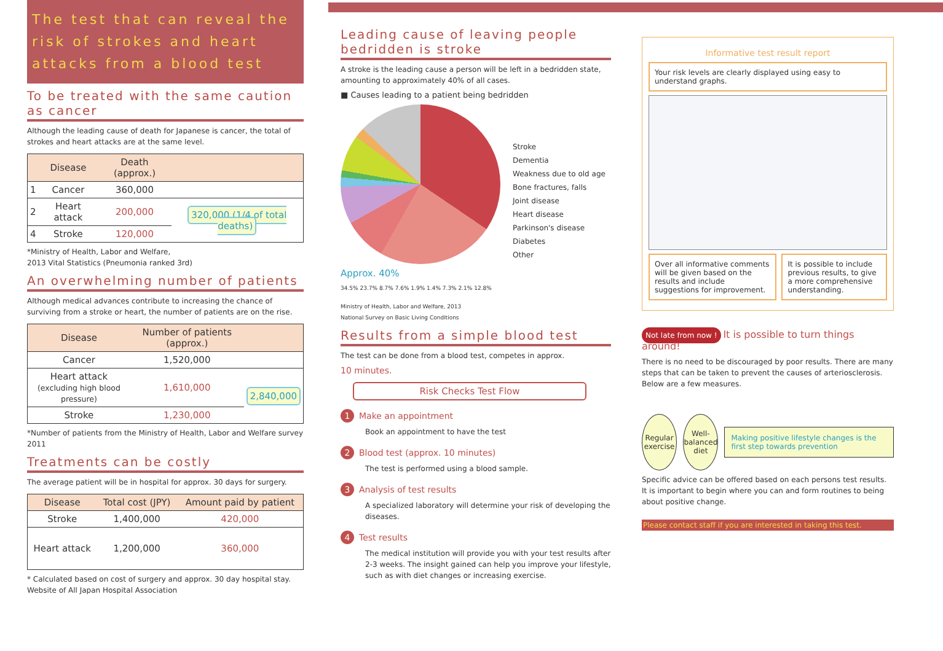The test that can reveal the risk of strokes and heart attacks from a blood test
To be treated with the same caution as cancer
Although the leading cause of death for Japanese is cancer, the total of strokes and heart attacks are at the same level.
| | Disease | Death (approx.) | |
| --- | --- | --- | --- |
| 1 | Cancer | 360,000 | |
| 2 | Heart attack | 200,000 | 320,000 (1/4 of total deaths) |
| 4 | Stroke | 120,000 | |
*Ministry of Health, Labor and Welfare,
2013 Vital Statistics (Pneumonia ranked 3rd)
An overwhelming number of patients
Although medical advances contribute to increasing the chance of surviving from a stroke or heart, the number of patients are on the rise.
| Disease | Number of patients (approx.) | |
| --- | --- | --- |
| Cancer | 1,520,000 | |
| Heart attack (excluding high blood pressure) | 1,610,000 | 2,840,000 |
| Stroke | 1,230,000 | |
*Number of patients from the Ministry of Health, Labor and Welfare survey 2011
Treatments can be costly
The average patient will be in hospital for approx. 30 days for surgery.
| Disease | Total cost (JPY) | Amount paid by patient |
| --- | --- | --- |
| Stroke | 1,400,000 | 420,000 |
| Heart attack | 1,200,000 | 360,000 |
* Calculated based on cost of surgery and approx. 30 day hospital stay.
Website of All Japan Hospital Association
Leading cause of leaving people bedridden is stroke
A stroke is the leading cause a person will be left in a bedridden state, amounting to approximately 40% of all cases.
■ Causes leading to a patient being bedridden
Approx. 40%
34.5% 23.7% 8.7% 7.6% 1.9% 1.4% 7.3% 2.1% 12.8%
Stroke
Dementia
Weakness due to old age
Bone fractures, falls
Joint disease
Heart disease
Parkinson's disease
Diabetes
Other
Ministry of Health, Labor and Welfare, 2013
National Survey on Basic Living Conditions
Results from a simple blood test
The test can be done from a blood test, competes in approx.
10 minutes.
Risk Checks Test Flow
1 Make an appointment
Book an appointment to have the test
2 Blood test (approx. 10 minutes)
The test is performed using a blood sample.
3 Analysis of test results
A specialized laboratory will determine your risk of developing the diseases.
4 Test results
The medical institution will provide you with your test results after 2-3 weeks. The insight gained can help you improve your lifestyle, such as with diet changes or increasing exercise.
Informative test result report
Your risk levels are clearly displayed using easy to understand graphs.
Over all informative comments will be given based on the results and include suggestions for improvement.
It is possible to include previous results, to give a more comprehensive understanding.
Not late from now ! It is possible to turn things around!
There is no need to be discouraged by poor results. There are many steps that can be taken to prevent the causes of arteriosclerosis. Below are a few measures.
Regular exercise
Well-balanced diet
Making positive lifestyle changes is the first step towards prevention
Specific advice can be offered based on each persons test results. It is important to begin where you can and form routines to being about positive change.
Please contact staff if you are interested in taking this test.